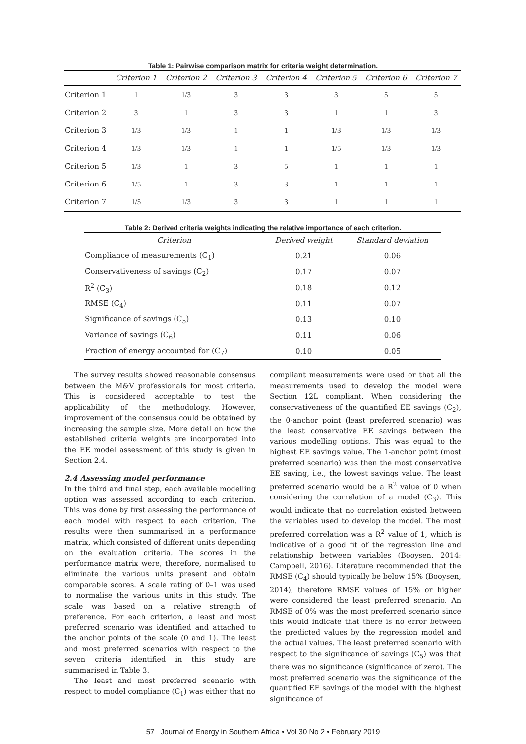Table 1: Pairwise comparison matrix for criteria weight determination.
| | Criterion 1 | Criterion 2 | Criterion 3 | Criterion 4 | Criterion 5 | Criterion 6 | Criterion 7 |
| --- | --- | --- | --- | --- | --- | --- | --- |
| Criterion 1 | 1 | 1/3 | 3 | 3 | 3 | 5 | 5 |
| Criterion 2 | 3 | 1 | 3 | 3 | 1 | 1 | 3 |
| Criterion 3 | 1/3 | 1/3 | 1 | 1 | 1/3 | 1/3 | 1/3 |
| Criterion 4 | 1/3 | 1/3 | 1 | 1 | 1/5 | 1/3 | 1/3 |
| Criterion 5 | 1/3 | 1 | 3 | 5 | 1 | 1 | 1 |
| Criterion 6 | 1/5 | 1 | 3 | 3 | 1 | 1 | 1 |
| Criterion 7 | 1/5 | 1/3 | 3 | 3 | 1 | 1 | 1 |
Table 2: Derived criteria weights indicating the relative importance of each criterion.
| Criterion | Derived weight | Standard deviation |
| --- | --- | --- |
| Compliance of measurements (C<sub>1</sub>) | 0.21 | 0.06 |
| Conservativeness of savings (C<sub>2</sub>) | 0.17 | 0.07 |
| R<sup>2</sup> (C<sub>3</sub>) | 0.18 | 0.12 |
| RMSE (C<sub>4</sub>) | 0.11 | 0.07 |
| Significance of savings (C<sub>5</sub>) | 0.13 | 0.10 |
| Variance of savings (C<sub>6</sub>) | 0.11 | 0.06 |
| Fraction of energy accounted for (C<sub>7</sub>) | 0.10 | 0.05 |
The survey results showed reasonable consensus between the M&V professionals for most criteria. This is considered acceptable to test the applicability of the methodology. However, improvement of the consensus could be obtained by increasing the sample size. More detail on how the established criteria weights are incorporated into the EE model assessment of this study is given in Section 2.4.
2.4 Assessing model performance
In the third and final step, each available modelling option was assessed according to each criterion. This was done by first assessing the performance of each model with respect to each criterion. The results were then summarised in a performance matrix, which consisted of different units depending on the evaluation criteria. The scores in the performance matrix were, therefore, normalised to eliminate the various units present and obtain comparable scores. A scale rating of 0–1 was used to normalise the various units in this study. The scale was based on a relative strength of preference. For each criterion, a least and most preferred scenario was identified and attached to the anchor points of the scale (0 and 1). The least and most preferred scenarios with respect to the seven criteria identified in this study are summarised in Table 3.
The least and most preferred scenario with respect to model compliance (C<sub>1</sub>) was either that no
compliant measurements were used or that all the measurements used to develop the model were Section 12L compliant. When considering the conservativeness of the quantified EE savings (C<sub>2</sub>), the 0-anchor point (least preferred scenario) was the least conservative EE savings between the various modelling options. This was equal to the highest EE savings value. The 1-anchor point (most preferred scenario) was then the most conservative EE saving, i.e., the lowest savings value. The least preferred scenario would be a R<sup>2</sup> value of 0 when considering the correlation of a model (C<sub>3</sub>). This would indicate that no correlation existed between the variables used to develop the model. The most preferred correlation was a R<sup>2</sup> value of 1, which is indicative of a good fit of the regression line and relationship between variables (Booysen, 2014; Campbell, 2016). Literature recommended that the RMSE (C<sub>4</sub>) should typically be below 15% (Booysen, 2014), therefore RMSE values of 15% or higher were considered the least preferred scenario. An RMSE of 0% was the most preferred scenario since this would indicate that there is no error between the predicted values by the regression model and the actual values. The least preferred scenario with respect to the significance of savings (C<sub>5</sub>) was that there was no significance (significance of zero). The most preferred scenario was the significance of the quantified EE savings of the model with the highest significance of
57 Journal of Energy in Southern Africa • Vol 30 No 2 • February 2019